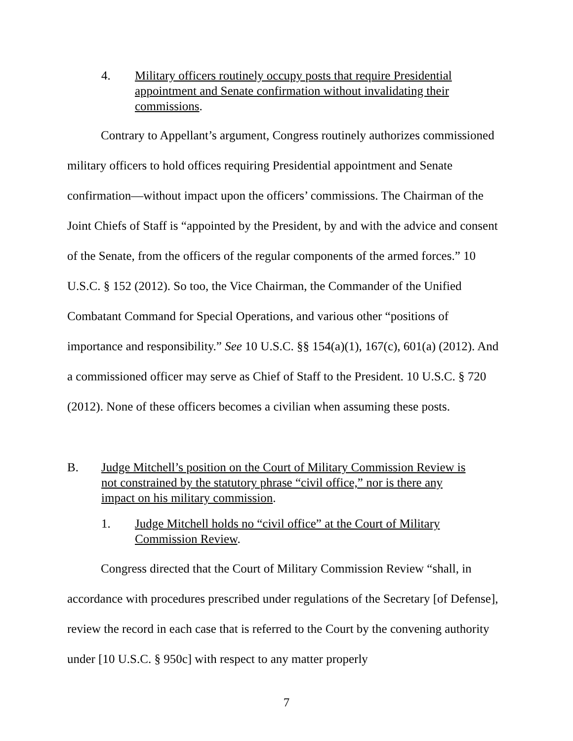4. Military officers routinely occupy posts that require Presidential appointment and Senate confirmation without invalidating their commissions.
Contrary to Appellant’s argument, Congress routinely authorizes commissioned military officers to hold offices requiring Presidential appointment and Senate confirmation—without impact upon the officers’ commissions. The Chairman of the Joint Chiefs of Staff is “appointed by the President, by and with the advice and consent of the Senate, from the officers of the regular components of the armed forces.” 10 U.S.C. § 152 (2012). So too, the Vice Chairman, the Commander of the Unified Combatant Command for Special Operations, and various other “positions of importance and responsibility.” See 10 U.S.C. §§ 154(a)(1), 167(c), 601(a) (2012). And a commissioned officer may serve as Chief of Staff to the President. 10 U.S.C. § 720 (2012). None of these officers becomes a civilian when assuming these posts.
B. Judge Mitchell’s position on the Court of Military Commission Review is not constrained by the statutory phrase “civil office,” nor is there any impact on his military commission.
1. Judge Mitchell holds no “civil office” at the Court of Military Commission Review.
Congress directed that the Court of Military Commission Review “shall, in accordance with procedures prescribed under regulations of the Secretary [of Defense], review the record in each case that is referred to the Court by the convening authority under [10 U.S.C. § 950c] with respect to any matter properly
7